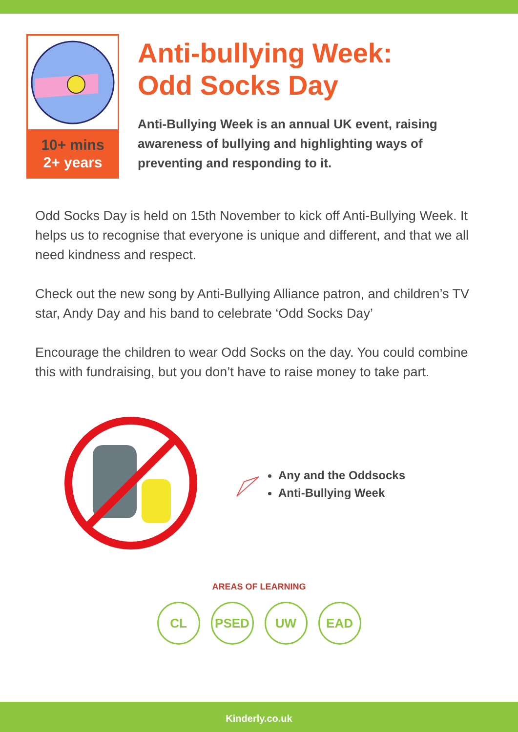10+ mins
2+ years
Anti-bullying Week:
Odd Socks Day
Anti-Bullying Week is an annual UK event, raising awareness of bullying and highlighting ways of preventing and responding to it.
Odd Socks Day is held on 15th November to kick off Anti-Bullying Week. It helps us to recognise that everyone is unique and different, and that we all need kindness and respect.
Check out the new song by Anti-Bullying Alliance patron, and children’s TV star, Andy Day and his band to celebrate ‘Odd Socks Day’
Encourage the children to wear Odd Socks on the day. You could combine this with fundraising, but you don’t have to raise money to take part.
Any and the Oddsocks
Anti-Bullying Week
AREAS OF LEARNING
CL PSED UW EAD
Kinderly.co.uk